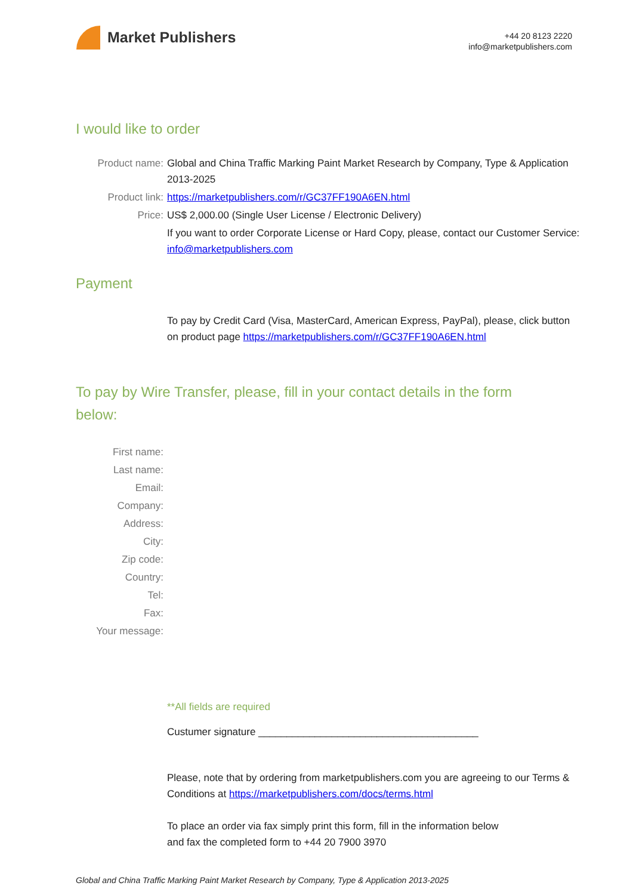Market Publishers
+44 20 8123 2220
info@marketpublishers.com
I would like to order
Product name: Global and China Traffic Marking Paint Market Research by Company, Type & Application 2013-2025
Product link: https://marketpublishers.com/r/GC37FF190A6EN.html
Price: US$ 2,000.00 (Single User License / Electronic Delivery)
If you want to order Corporate License or Hard Copy, please, contact our Customer Service:
info@marketpublishers.com
Payment
To pay by Credit Card (Visa, MasterCard, American Express, PayPal), please, click button on product page https://marketpublishers.com/r/GC37FF190A6EN.html
To pay by Wire Transfer, please, fill in your contact details in the form below:
First name:
Last name:
Email:
Company:
Address:
City:
Zip code:
Country:
Tel:
Fax:
Your message:
**All fields are required
Custumer signature _______________________________________
Please, note that by ordering from marketpublishers.com you are agreeing to our Terms & Conditions at https://marketpublishers.com/docs/terms.html
To place an order via fax simply print this form, fill in the information below
and fax the completed form to +44 20 7900 3970
Global and China Traffic Marking Paint Market Research by Company, Type & Application 2013-2025